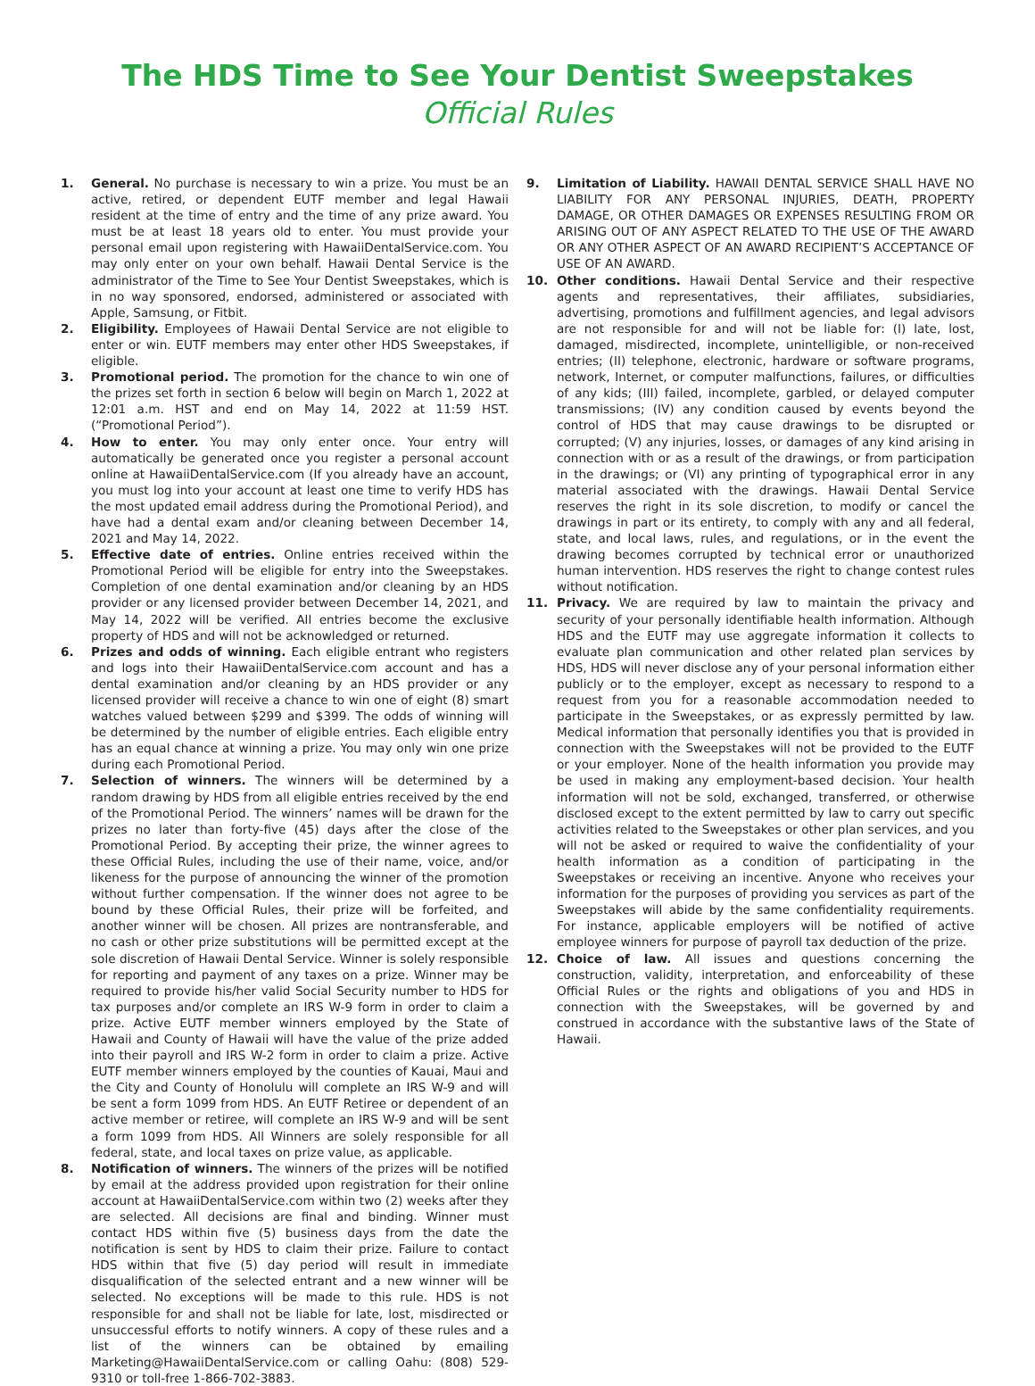The HDS Time to See Your Dentist Sweepstakes
Official Rules
1. General. No purchase is necessary to win a prize. You must be an active, retired, or dependent EUTF member and legal Hawaii resident at the time of entry and the time of any prize award. You must be at least 18 years old to enter. You must provide your personal email upon registering with HawaiiDentalService.com. You may only enter on your own behalf. Hawaii Dental Service is the administrator of the Time to See Your Dentist Sweepstakes, which is in no way sponsored, endorsed, administered or associated with Apple, Samsung, or Fitbit.
2. Eligibility. Employees of Hawaii Dental Service are not eligible to enter or win. EUTF members may enter other HDS Sweepstakes, if eligible.
3. Promotional period. The promotion for the chance to win one of the prizes set forth in section 6 below will begin on March 1, 2022 at 12:01 a.m. HST and end on May 14, 2022 at 11:59 HST. (“Promotional Period”).
4. How to enter. You may only enter once. Your entry will automatically be generated once you register a personal account online at HawaiiDentalService.com (If you already have an account, you must log into your account at least one time to verify HDS has the most updated email address during the Promotional Period), and have had a dental exam and/or cleaning between December 14, 2021 and May 14, 2022.
5. Effective date of entries. Online entries received within the Promotional Period will be eligible for entry into the Sweepstakes. Completion of one dental examination and/or cleaning by an HDS provider or any licensed provider between December 14, 2021, and May 14, 2022 will be verified. All entries become the exclusive property of HDS and will not be acknowledged or returned.
6. Prizes and odds of winning. Each eligible entrant who registers and logs into their HawaiiDentalService.com account and has a dental examination and/or cleaning by an HDS provider or any licensed provider will receive a chance to win one of eight (8) smart watches valued between $299 and $399. The odds of winning will be determined by the number of eligible entries. Each eligible entry has an equal chance at winning a prize. You may only win one prize during each Promotional Period.
7. Selection of winners. The winners will be determined by a random drawing by HDS from all eligible entries received by the end of the Promotional Period. The winners’ names will be drawn for the prizes no later than forty-five (45) days after the close of the Promotional Period. By accepting their prize, the winner agrees to these Official Rules, including the use of their name, voice, and/or likeness for the purpose of announcing the winner of the promotion without further compensation. If the winner does not agree to be bound by these Official Rules, their prize will be forfeited, and another winner will be chosen. All prizes are nontransferable, and no cash or other prize substitutions will be permitted except at the sole discretion of Hawaii Dental Service. Winner is solely responsible for reporting and payment of any taxes on a prize. Winner may be required to provide his/her valid Social Security number to HDS for tax purposes and/or complete an IRS W-9 form in order to claim a prize. Active EUTF member winners employed by the State of Hawaii and County of Hawaii will have the value of the prize added into their payroll and IRS W-2 form in order to claim a prize. Active EUTF member winners employed by the counties of Kauai, Maui and the City and County of Honolulu will complete an IRS W-9 and will be sent a form 1099 from HDS. An EUTF Retiree or dependent of an active member or retiree, will complete an IRS W-9 and will be sent a form 1099 from HDS. All Winners are solely responsible for all federal, state, and local taxes on prize value, as applicable.
8. Notification of winners. The winners of the prizes will be notified by email at the address provided upon registration for their online account at HawaiiDentalService.com within two (2) weeks after they are selected. All decisions are final and binding. Winner must contact HDS within five (5) business days from the date the notification is sent by HDS to claim their prize. Failure to contact HDS within that five (5) day period will result in immediate disqualification of the selected entrant and a new winner will be selected. No exceptions will be made to this rule. HDS is not responsible for and shall not be liable for late, lost, misdirected or unsuccessful efforts to notify winners. A copy of these rules and a list of the winners can be obtained by emailing Marketing@HawaiiDentalService.com or calling Oahu: (808) 529-9310 or toll-free 1-866-702-3883.
9. Limitation of Liability. HAWAII DENTAL SERVICE SHALL HAVE NO LIABILITY FOR ANY PERSONAL INJURIES, DEATH, PROPERTY DAMAGE, OR OTHER DAMAGES OR EXPENSES RESULTING FROM OR ARISING OUT OF ANY ASPECT RELATED TO THE USE OF THE AWARD OR ANY OTHER ASPECT OF AN AWARD RECIPIENT’S ACCEPTANCE OF USE OF AN AWARD.
10. Other conditions. Hawaii Dental Service and their respective agents and representatives, their affiliates, subsidiaries, advertising, promotions and fulfillment agencies, and legal advisors are not responsible for and will not be liable for: (I) late, lost, damaged, misdirected, incomplete, unintelligible, or non-received entries; (II) telephone, electronic, hardware or software programs, network, Internet, or computer malfunctions, failures, or difficulties of any kids; (III) failed, incomplete, garbled, or delayed computer transmissions; (IV) any condition caused by events beyond the control of HDS that may cause drawings to be disrupted or corrupted; (V) any injuries, losses, or damages of any kind arising in connection with or as a result of the drawings, or from participation in the drawings; or (VI) any printing of typographical error in any material associated with the drawings. Hawaii Dental Service reserves the right in its sole discretion, to modify or cancel the drawings in part or its entirety, to comply with any and all federal, state, and local laws, rules, and regulations, or in the event the drawing becomes corrupted by technical error or unauthorized human intervention. HDS reserves the right to change contest rules without notification.
11. Privacy. We are required by law to maintain the privacy and security of your personally identifiable health information. Although HDS and the EUTF may use aggregate information it collects to evaluate plan communication and other related plan services by HDS, HDS will never disclose any of your personal information either publicly or to the employer, except as necessary to respond to a request from you for a reasonable accommodation needed to participate in the Sweepstakes, or as expressly permitted by law. Medical information that personally identifies you that is provided in connection with the Sweepstakes will not be provided to the EUTF or your employer. None of the health information you provide may be used in making any employment-based decision. Your health information will not be sold, exchanged, transferred, or otherwise disclosed except to the extent permitted by law to carry out specific activities related to the Sweepstakes or other plan services, and you will not be asked or required to waive the confidentiality of your health information as a condition of participating in the Sweepstakes or receiving an incentive. Anyone who receives your information for the purposes of providing you services as part of the Sweepstakes will abide by the same confidentiality requirements. For instance, applicable employers will be notified of active employee winners for purpose of payroll tax deduction of the prize.
12. Choice of law. All issues and questions concerning the construction, validity, interpretation, and enforceability of these Official Rules or the rights and obligations of you and HDS in connection with the Sweepstakes, will be governed by and construed in accordance with the substantive laws of the State of Hawaii.